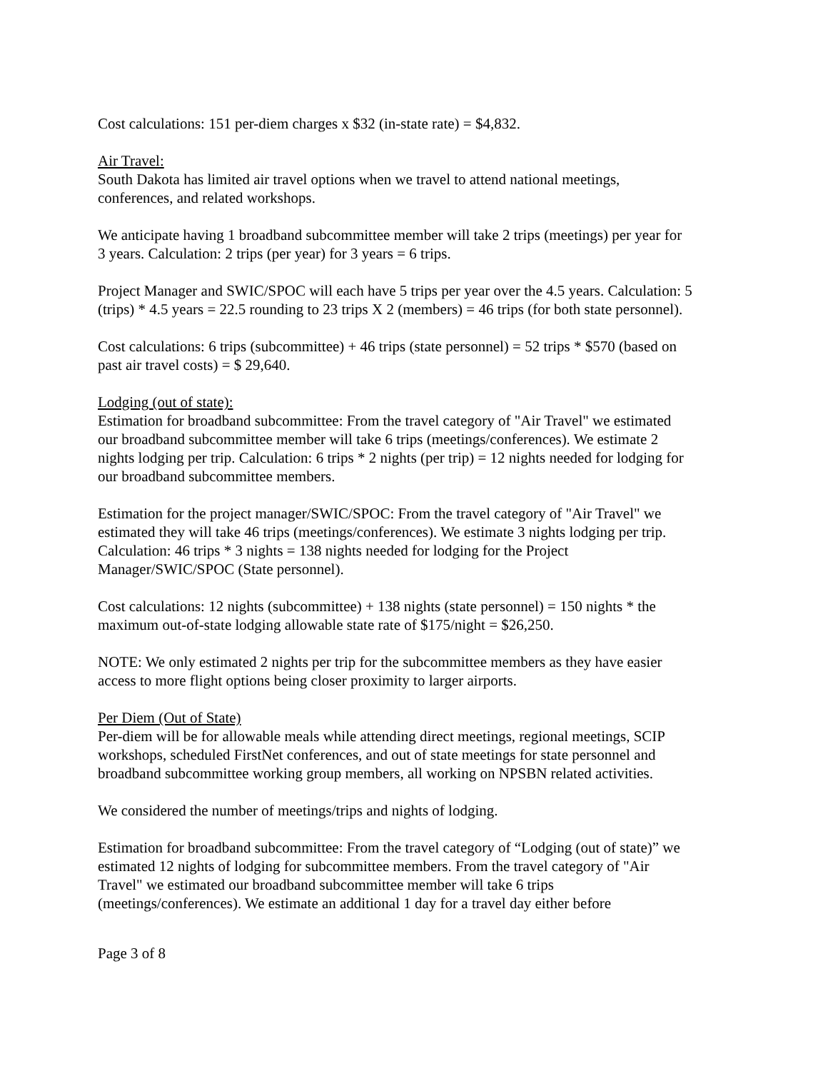Cost calculations: 151 per-diem charges x $32 (in-state rate) = $4,832.
Air Travel:
South Dakota has limited air travel options when we travel to attend national meetings, conferences, and related workshops.
We anticipate having 1 broadband subcommittee member will take 2 trips (meetings) per year for 3 years. Calculation: 2 trips (per year) for 3 years = 6 trips.
Project Manager and SWIC/SPOC will each have 5 trips per year over the 4.5 years. Calculation: 5 (trips) * 4.5 years = 22.5 rounding to 23 trips X 2 (members) = 46 trips (for both state personnel).
Cost calculations: 6 trips (subcommittee) + 46 trips (state personnel) = 52 trips * $570 (based on past air travel costs) = $ 29,640.
Lodging (out of state):
Estimation for broadband subcommittee: From the travel category of "Air Travel" we estimated our broadband subcommittee member will take 6 trips (meetings/conferences). We estimate 2 nights lodging per trip. Calculation: 6 trips * 2 nights (per trip) = 12 nights needed for lodging for our broadband subcommittee members.
Estimation for the project manager/SWIC/SPOC: From the travel category of "Air Travel" we estimated they will take 46 trips (meetings/conferences). We estimate 3 nights lodging per trip. Calculation: 46 trips * 3 nights = 138 nights needed for lodging for the Project Manager/SWIC/SPOC (State personnel).
Cost calculations: 12 nights (subcommittee) + 138 nights (state personnel) = 150 nights * the maximum out-of-state lodging allowable state rate of $175/night = $26,250.
NOTE: We only estimated 2 nights per trip for the subcommittee members as they have easier access to more flight options being closer proximity to larger airports.
Per Diem (Out of State)
Per-diem will be for allowable meals while attending direct meetings, regional meetings, SCIP workshops, scheduled FirstNet conferences, and out of state meetings for state personnel and broadband subcommittee working group members, all working on NPSBN related activities.
We considered the number of meetings/trips and nights of lodging.
Estimation for broadband subcommittee: From the travel category of “Lodging (out of state)” we estimated 12 nights of lodging for subcommittee members. From the travel category of "Air Travel" we estimated our broadband subcommittee member will take 6 trips (meetings/conferences). We estimate an additional 1 day for a travel day either before
Page 3 of 8